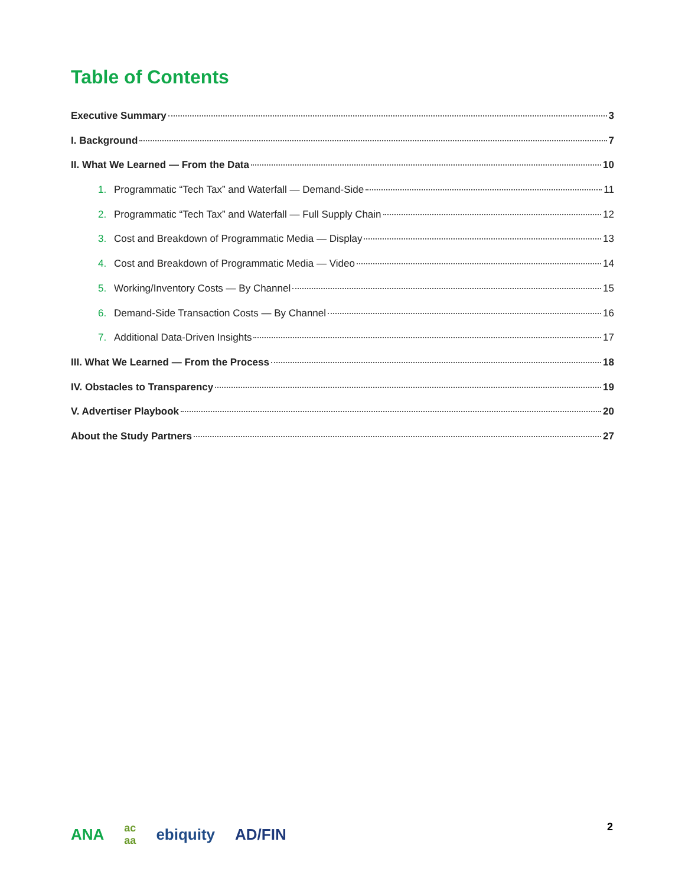Table of Contents
Executive Summary 3
I. Background 7
II. What We Learned — From the Data 10
1. Programmatic “Tech Tax” and Waterfall — Demand-Side 11
2. Programmatic “Tech Tax” and Waterfall — Full Supply Chain 12
3. Cost and Breakdown of Programmatic Media — Display 13
4. Cost and Breakdown of Programmatic Media — Video 14
5. Working/Inventory Costs — By Channel 15
6. Demand-Side Transaction Costs — By Channel 16
7. Additional Data-Driven Insights 17
III. What We Learned — From the Process 18
IV. Obstacles to Transparency 19
V. Advertiser Playbook 20
About the Study Partners 27
ANA ac
aa ebiquity AD/FIN
2